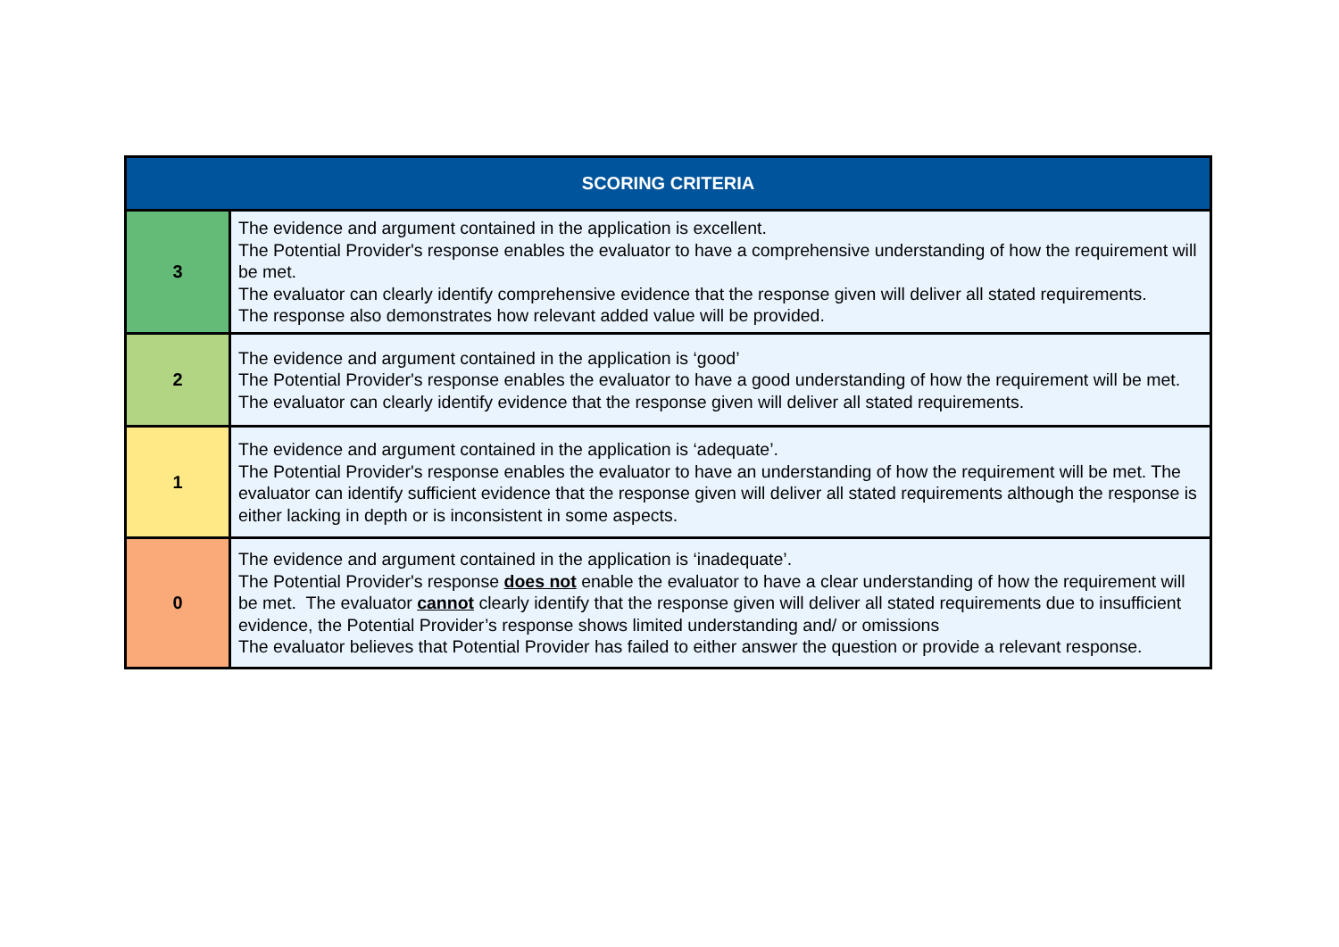| SCORING CRITERIA | |
| --- | --- |
| 3 | The evidence and argument contained in the application is excellent. The Potential Provider's response enables the evaluator to have a comprehensive understanding of how the requirement will be met. The evaluator can clearly identify comprehensive evidence that the response given will deliver all stated requirements. The response also demonstrates how relevant added value will be provided. |
| 2 | The evidence and argument contained in the application is ‘good’ The Potential Provider's response enables the evaluator to have a good understanding of how the requirement will be met. The evaluator can clearly identify evidence that the response given will deliver all stated requirements. |
| 1 | The evidence and argument contained in the application is ‘adequate’. The Potential Provider's response enables the evaluator to have an understanding of how the requirement will be met. The evaluator can identify sufficient evidence that the response given will deliver all stated requirements although the response is either lacking in depth or is inconsistent in some aspects. |
| 0 | The evidence and argument contained in the application is ‘inadequate’. The Potential Provider's response does not enable the evaluator to have a clear understanding of how the requirement will be met. The evaluator cannot clearly identify that the response given will deliver all stated requirements due to insufficient evidence, the Potential Provider’s response shows limited understanding and/ or omissions The evaluator believes that Potential Provider has failed to either answer the question or provide a relevant response. |